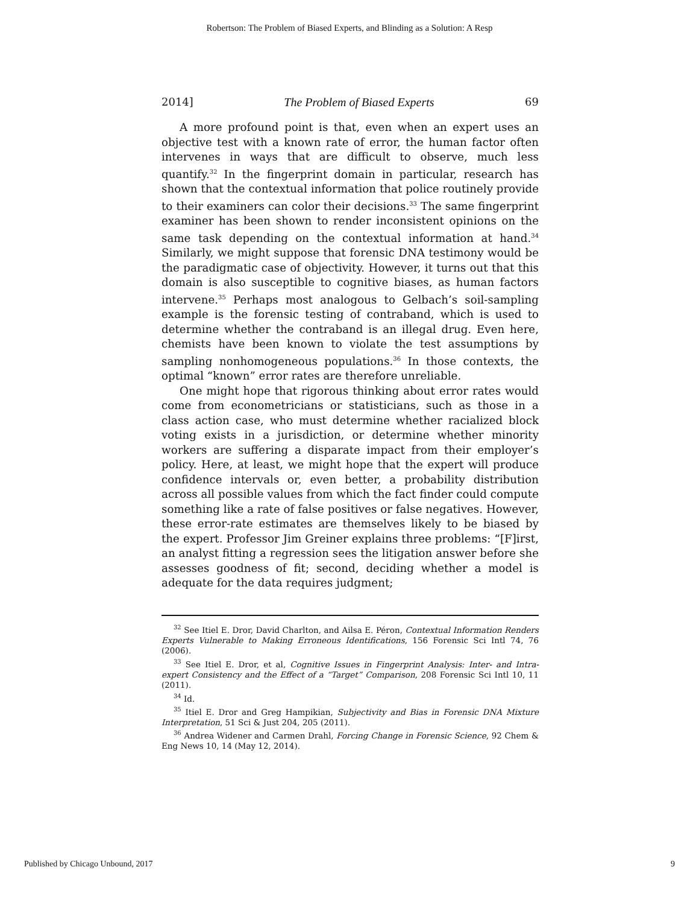Robertson: The Problem of Biased Experts, and Blinding as a Solution: A Resp
2014] The Problem of Biased Experts 69
A more profound point is that, even when an expert uses an objective test with a known rate of error, the human factor often intervenes in ways that are difficult to observe, much less quantify.<sup>32</sup> In the fingerprint domain in particular, research has shown that the contextual information that police routinely provide to their examiners can color their decisions.<sup>33</sup> The same fingerprint examiner has been shown to render inconsistent opinions on the same task depending on the contextual information at hand.<sup>34</sup> Similarly, we might suppose that forensic DNA testimony would be the paradigmatic case of objectivity. However, it turns out that this domain is also susceptible to cognitive biases, as human factors intervene.<sup>35</sup> Perhaps most analogous to Gelbach’s soil-sampling example is the forensic testing of contraband, which is used to determine whether the contraband is an illegal drug. Even here, chemists have been known to violate the test assumptions by sampling nonhomogeneous populations.<sup>36</sup> In those contexts, the optimal “known” error rates are therefore unreliable.
One might hope that rigorous thinking about error rates would come from econometricians or statisticians, such as those in a class action case, who must determine whether racialized block voting exists in a jurisdiction, or determine whether minority workers are suffering a disparate impact from their employer’s policy. Here, at least, we might hope that the expert will produce confidence intervals or, even better, a probability distribution across all possible values from which the fact finder could compute something like a rate of false positives or false negatives. However, these error-rate estimates are themselves likely to be biased by the expert. Professor Jim Greiner explains three problems: “[F]irst, an analyst fitting a regression sees the litigation answer before she assesses goodness of fit; second, deciding whether a model is adequate for the data requires judgment;
<sup>32</sup> See Itiel E. Dror, David Charlton, and Ailsa E. Péron, Contextual Information Renders Experts Vulnerable to Making Erroneous Identifications, 156 Forensic Sci Intl 74, 76 (2006).
<sup>33</sup> See Itiel E. Dror, et al, Cognitive Issues in Fingerprint Analysis: Inter- and Intra-expert Consistency and the Effect of a “Target” Comparison, 208 Forensic Sci Intl 10, 11 (2011).
<sup>34</sup> Id.
<sup>35</sup> Itiel E. Dror and Greg Hampikian, Subjectivity and Bias in Forensic DNA Mixture Interpretation, 51 Sci & Just 204, 205 (2011).
<sup>36</sup> Andrea Widener and Carmen Drahl, Forcing Change in Forensic Science, 92 Chem & Eng News 10, 14 (May 12, 2014).
Published by Chicago Unbound, 2017 9